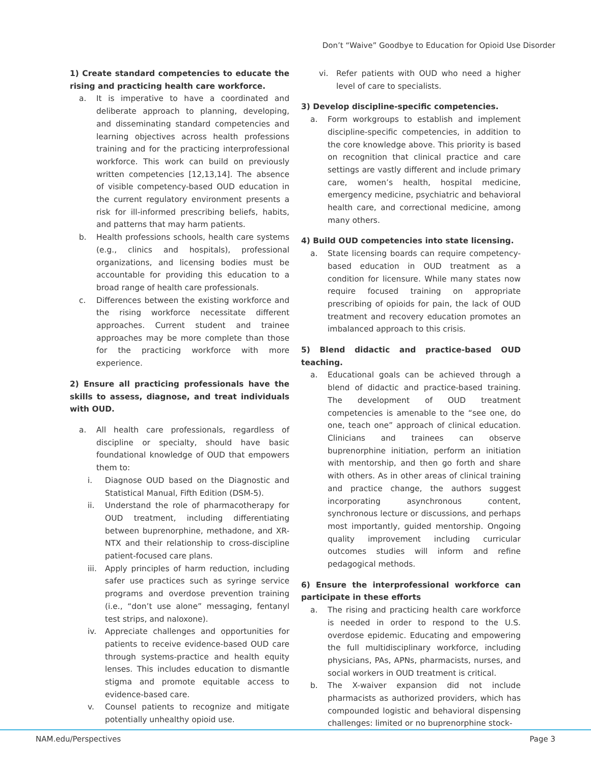Don’t “Waive” Goodbye to Education for Opioid Use Disorder
1) Create standard competencies to educate the rising and practicing health care workforce.
a. It is imperative to have a coordinated and deliberate approach to planning, developing, and disseminating standard competencies and learning objectives across health professions training and for the practicing interprofessional workforce. This work can build on previously written competencies [12,13,14]. The absence of visible competency-based OUD education in the current regulatory environment presents a risk for ill-informed prescribing beliefs, habits, and patterns that may harm patients.
b. Health professions schools, health care systems (e.g., clinics and hospitals), professional organizations, and licensing bodies must be accountable for providing this education to a broad range of health care professionals.
c. Differences between the existing workforce and the rising workforce necessitate different approaches. Current student and trainee approaches may be more complete than those for the practicing workforce with more experience.
2) Ensure all practicing professionals have the skills to assess, diagnose, and treat individuals with OUD.
a. All health care professionals, regardless of discipline or specialty, should have basic foundational knowledge of OUD that empowers them to:
i. Diagnose OUD based on the Diagnostic and Statistical Manual, Fifth Edition (DSM-5).
ii. Understand the role of pharmacotherapy for OUD treatment, including differentiating between buprenorphine, methadone, and XR-NTX and their relationship to cross-discipline patient-focused care plans.
iii.
Apply principles of harm reduction, including safer use practices such as syringe service programs and overdose prevention training (i.e., “don’t use alone” messaging, fentanyl test strips, and naloxone).
iv. Appreciate challenges and opportunities for patients to receive evidence-based OUD care through systems-practice and health equity lenses. This includes education to dismantle stigma and promote equitable access to evidence-based care.
v. Counsel patients to recognize and mitigate potentially unhealthy opioid use.
vi. Refer patients with OUD who need a higher level of care to specialists.
3) Develop discipline-specific competencies.
a. Form workgroups to establish and implement discipline-specific competencies, in addition to the core knowledge above. This priority is based on recognition that clinical practice and care settings are vastly different and include primary care, women’s health, hospital medicine, emergency medicine, psychiatric and behavioral health care, and correctional medicine, among many others.
4) Build OUD competencies into state licensing.
a. State licensing boards can require competency-based education in OUD treatment as a condition for licensure. While many states now require focused training on appropriate prescribing of opioids for pain, the lack of OUD treatment and recovery education promotes an imbalanced approach to this crisis.
5) Blend didactic and practice-based OUD teaching.
a. Educational goals can be achieved through a blend of didactic and practice-based training. The development of OUD treatment competencies is amenable to the “see one, do one, teach one” approach of clinical education. Clinicians and trainees can observe buprenorphine initiation, perform an initiation with mentorship, and then go forth and share with others. As in other areas of clinical training and practice change, the authors suggest incorporating asynchronous content, synchronous lecture or discussions, and perhaps most importantly, guided mentorship. Ongoing quality improvement including curricular outcomes studies will inform and refine pedagogical methods.
6) Ensure the interprofessional workforce can participate in these efforts
a. The rising and practicing health care workforce is needed in order to respond to the U.S. overdose epidemic. Educating and empowering the full multidisciplinary workforce, including physicians, PAs, APNs, pharmacists, nurses, and social workers in OUD treatment is critical.
b. The X-waiver expansion did not include pharmacists as authorized providers, which has compounded logistic and behavioral dispensing challenges: limited or no buprenorphine stock-
NAM.edu/Perspectives Page 3